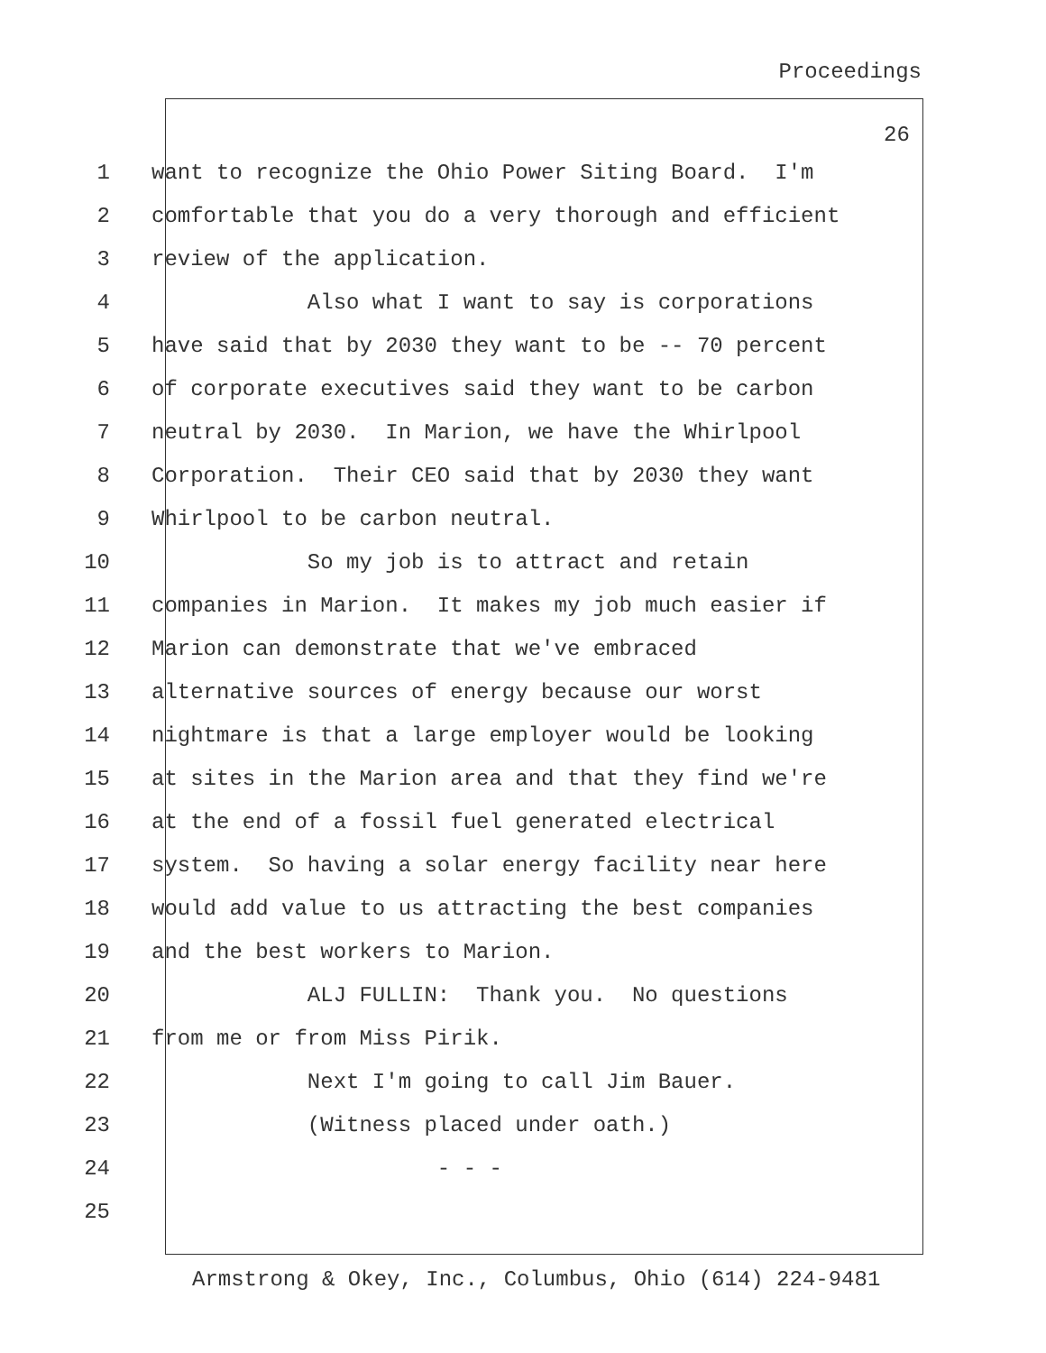Proceedings
26
1 want to recognize the Ohio Power Siting Board. I'm
2 comfortable that you do a very thorough and efficient
3 review of the application.
4 Also what I want to say is corporations
5 have said that by 2030 they want to be -- 70 percent
6 of corporate executives said they want to be carbon
7 neutral by 2030. In Marion, we have the Whirlpool
8 Corporation. Their CEO said that by 2030 they want
9 Whirlpool to be carbon neutral.
10 So my job is to attract and retain
11 companies in Marion. It makes my job much easier if
12 Marion can demonstrate that we've embraced
13 alternative sources of energy because our worst
14 nightmare is that a large employer would be looking
15 at sites in the Marion area and that they find we're
16 at the end of a fossil fuel generated electrical
17 system. So having a solar energy facility near here
18 would add value to us attracting the best companies
19 and the best workers to Marion.
20 ALJ FULLIN: Thank you. No questions
21 from me or from Miss Pirik.
22 Next I'm going to call Jim Bauer.
23 (Witness placed under oath.)
24 - - -
25
Armstrong & Okey, Inc., Columbus, Ohio (614) 224-9481